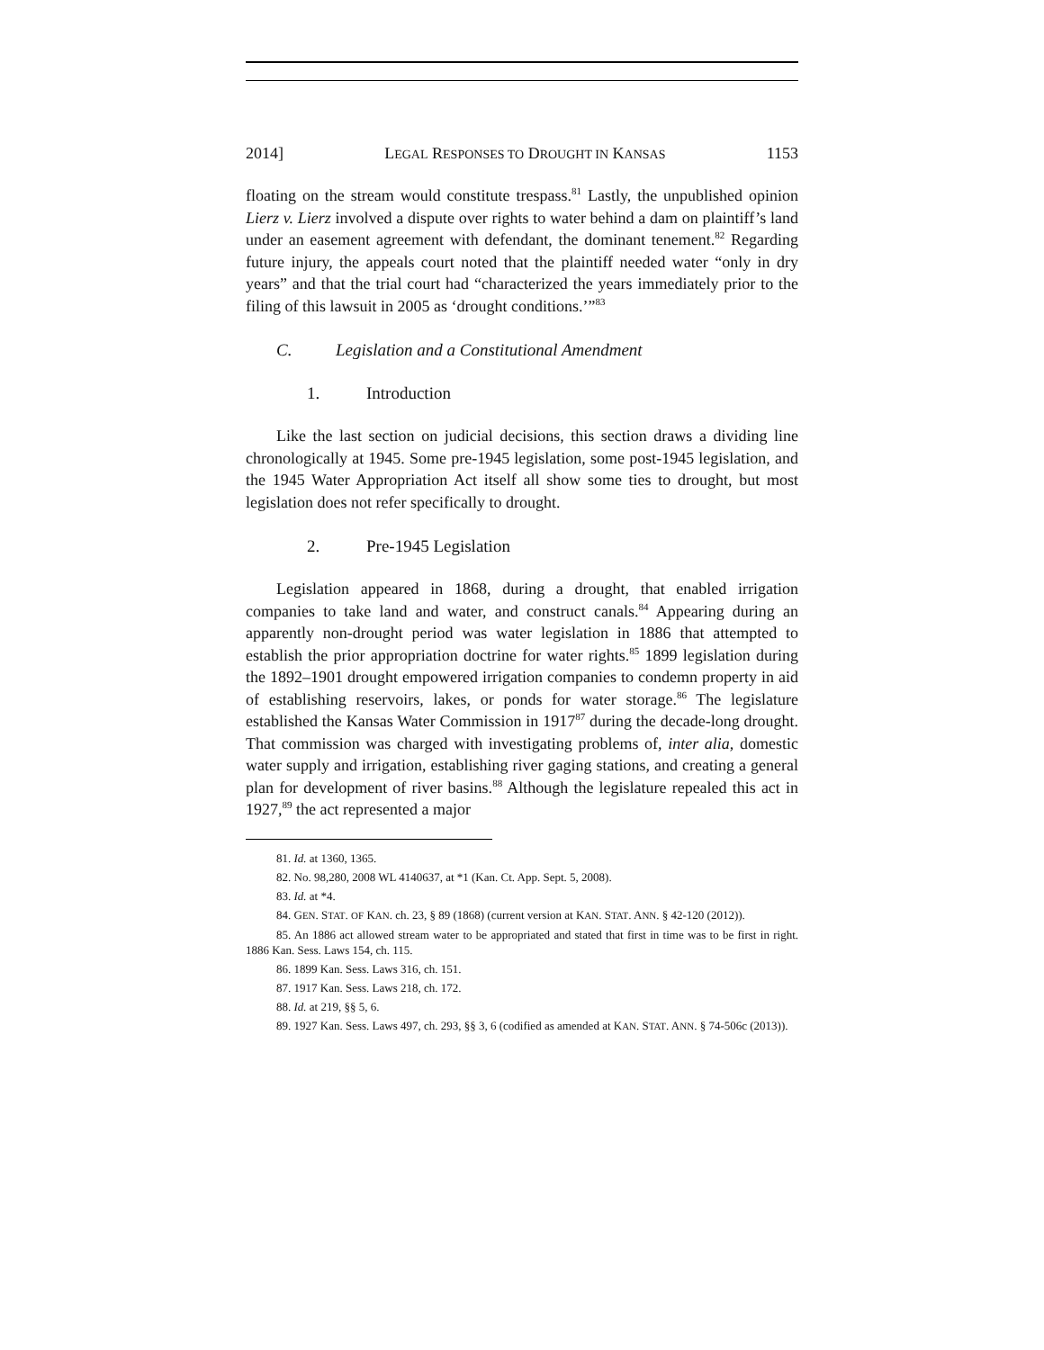2014] LEGAL RESPONSES TO DROUGHT IN KANSAS 1153
floating on the stream would constitute trespass.<sup>81</sup> Lastly, the unpublished opinion Lierz v. Lierz involved a dispute over rights to water behind a dam on plaintiff’s land under an easement agreement with defendant, the dominant tenement.<sup>82</sup> Regarding future injury, the appeals court noted that the plaintiff needed water “only in dry years” and that the trial court had “characterized the years immediately prior to the filing of this lawsuit in 2005 as ‘drought conditions.’”<sup>83</sup>
C. Legislation and a Constitutional Amendment
1. Introduction
Like the last section on judicial decisions, this section draws a dividing line chronologically at 1945. Some pre-1945 legislation, some post-1945 legislation, and the 1945 Water Appropriation Act itself all show some ties to drought, but most legislation does not refer specifically to drought.
2. Pre-1945 Legislation
Legislation appeared in 1868, during a drought, that enabled irrigation companies to take land and water, and construct canals.<sup>84</sup> Appearing during an apparently non-drought period was water legislation in 1886 that attempted to establish the prior appropriation doctrine for water rights.<sup>85</sup> 1899 legislation during the 1892–1901 drought empowered irrigation companies to condemn property in aid of establishing reservoirs, lakes, or ponds for water storage.<sup>86</sup> The legislature established the Kansas Water Commission in 1917<sup>87</sup> during the decade-long drought. That commission was charged with investigating problems of, inter alia, domestic water supply and irrigation, establishing river gaging stations, and creating a general plan for development of river basins.<sup>88</sup> Although the legislature repealed this act in 1927,<sup>89</sup> the act represented a major
81. Id. at 1360, 1365.
82. No. 98,280, 2008 WL 4140637, at *1 (Kan. Ct. App. Sept. 5, 2008).
83. Id. at *4.
84. GEN. STAT. OF KAN. ch. 23, § 89 (1868) (current version at KAN. STAT. ANN. § 42-120 (2012)).
85. An 1886 act allowed stream water to be appropriated and stated that first in time was to be first in right. 1886 Kan. Sess. Laws 154, ch. 115.
86. 1899 Kan. Sess. Laws 316, ch. 151.
87. 1917 Kan. Sess. Laws 218, ch. 172.
88. Id. at 219, §§ 5, 6.
89. 1927 Kan. Sess. Laws 497, ch. 293, §§ 3, 6 (codified as amended at KAN. STAT. ANN. § 74-506c (2013)).